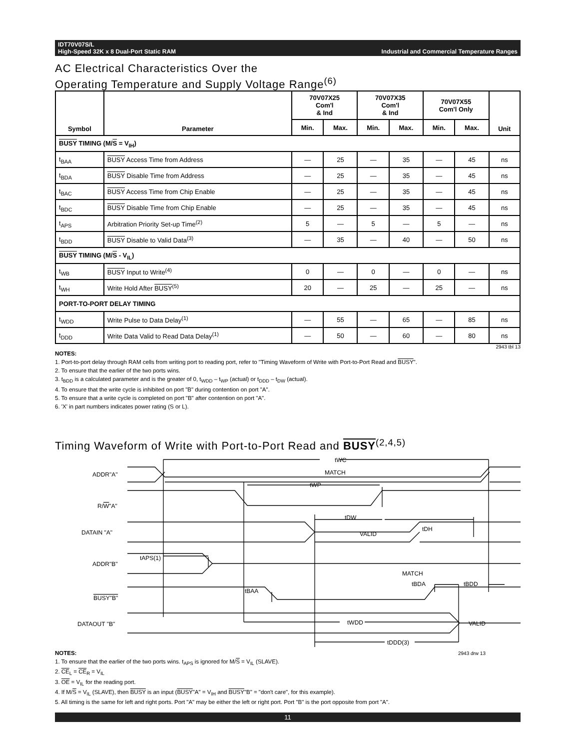IDT70V07S/L
High-Speed 32K x 8 Dual-Port Static RAM
Industrial and Commercial Temperature Ranges
AC Electrical Characteristics Over the
Operating Temperature and Supply Voltage Range<sup>(6)</sup>
| Symbol | Parameter | 70V07X25 Com'l & Ind | | 70V07X35 Com'l & Ind | | 70V07X55 Com'l Only | | Unit |
| --- | --- | --- | --- | --- | --- | --- | --- | --- |
| | | Min. | Max. | Min. | Max. | Min. | Max. | |
| BUSY TIMING (M/ S = V<sub>IH</sub>) | | | | | | | | |
| t<sub>BAA</sub> | BUSY Access Time from Address | — | 25 | — | 35 | — | 45 | ns |
| t<sub>BDA</sub> | BUSY Disable Time from Address | — | 25 | — | 35 | — | 45 | ns |
| t<sub>BAC</sub> | BUSY Access Time from Chip Enable | — | 25 | — | 35 | — | 45 | ns |
| t<sub>BDC</sub> | BUSY Disable Time from Chip Enable | — | 25 | — | 35 | — | 45 | ns |
| t<sub>APS</sub> | Arbitration Priority Set-up Time<sup>(2)</sup> | 5 | — | 5 | — | 5 | — | ns |
| t<sub>BDD</sub> | BUSY Disable to Valid Data<sup>(3)</sup> | — | 35 | — | 40 | — | 50 | ns |
| BUSY TIMING (M/ S - V<sub>IL</sub>) | | | | | | | | |
| t<sub>WB</sub> | BUSY Input to Write<sup>(4)</sup> | 0 | — | 0 | — | 0 | — | ns |
| t<sub>WH</sub> | Write Hold After BUSY<sup>(5)</sup> | 20 | — | 25 | — | 25 | — | ns |
| PORT-TO-PORT DELAY TIMING | | | | | | | | |
| t<sub>WDD</sub> | Write Pulse to Data Delay<sup>(1)</sup> | — | 55 | — | 65 | — | 85 | ns |
| t<sub>DDD</sub> | Write Data Valid to Read Data Delay<sup>(1)</sup> | — | 50 | — | 60 | — | 80 | ns |
2943 tbl 13
NOTES:
1. Port-to-port delay through RAM cells from writing port to reading port, refer to "Timing Waveform of Write with Port-to-Port Read and BUSY".
2. To ensure that the earlier of the two ports wins.
3. t<sub>BDD</sub> is a calculated parameter and is the greater of 0, t<sub>WDD</sub> – t<sub>WP</sub> (actual) or t<sub>DDD</sub> – t<sub>DW</sub> (actual).
4. To ensure that the write cycle is inhibited on port "B" during contention on port "A".
5. To ensure that a write cycle is completed on port "B" after contention on port "A".
6. 'X' in part numbers indicates power rating (S or L).
Timing Waveform of Write with Port-to-Port Read and BUSY<sup>(2,4,5)</sup>
tWC
MATCH
tWP
tDW
tDH
VALID
tAPS(1)
MATCH
tBAA
tBDA
tBDD
tWDD
tDDD(3)
VALID
ADDR"A"
R/W"A"
DATAIN "A"
ADDR"B"
BUSY"B"
DATAOUT "B"
NOTES: 2943 drw 13
1. To ensure that the earlier of the two ports wins. t<sub>APS</sub> is ignored for M/S = V<sub>IL</sub> (SLAVE).
2. CE<sub>L</sub> = CE<sub>R</sub> = V<sub>IL</sub>
3. OE = V<sub>IL</sub> for the reading port.
4. If M/S = V<sub>IL</sub> (SLAVE), then BUSY is an input (BUSY"A" = V<sub>IH</sub> and BUSY"B" = "don't care", for this example).
5. All timing is the same for left and right ports. Port "A" may be either the left or right port. Port "B" is the port opposite from port "A".
11